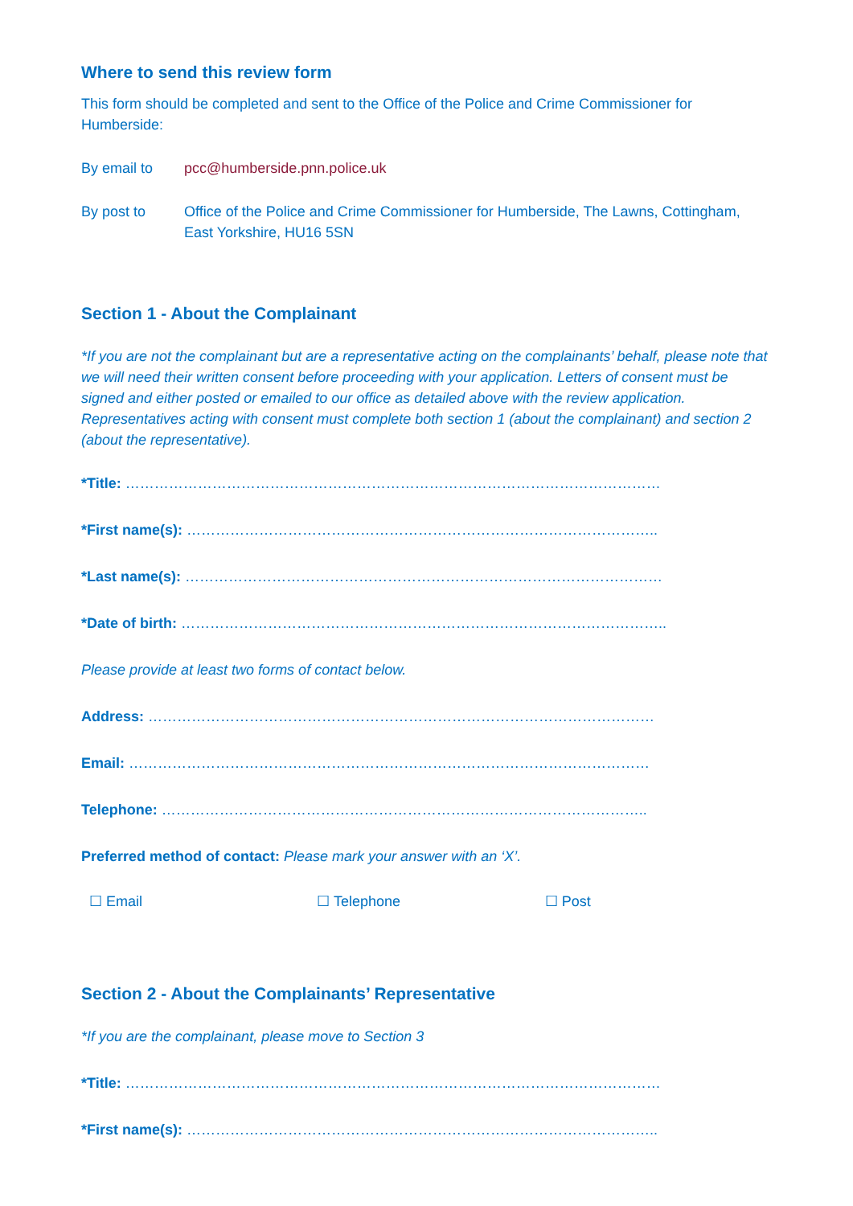Where to send this review form
This form should be completed and sent to the Office of the Police and Crime Commissioner for Humberside:
By email to pcc@humberside.pnn.police.uk
By post to Office of the Police and Crime Commissioner for Humberside, The Lawns, Cottingham, East Yorkshire, HU16 5SN
Section 1 - About the Complainant
*If you are not the complainant but are a representative acting on the complainants’ behalf, please note that we will need their written consent before proceeding with your application. Letters of consent must be signed and either posted or emailed to our office as detailed above with the review application. Representatives acting with consent must complete both section 1 (about the complainant) and section 2 (about the representative).
*Title: …………………………………………………………………………………………………
*First name(s): ……………………………………………………………………………………..
*Last name(s): ………………………………………………………………………………………
*Date of birth: ………………………………………………………………………………………..
Please provide at least two forms of contact below.
Address: ……………………………………………………………………………………………
Email: ………………………………………………………………………………………………
Telephone: ………………………………………………………………………………………..
Preferred method of contact: Please mark your answer with an ‘X’.
☐ Email ☐ Telephone ☐ Post
Section 2 - About the Complainants’ Representative
*If you are the complainant, please move to Section 3
*Title: …………………………………………………………………………………………………
*First name(s): ……………………………………………………………………………………..